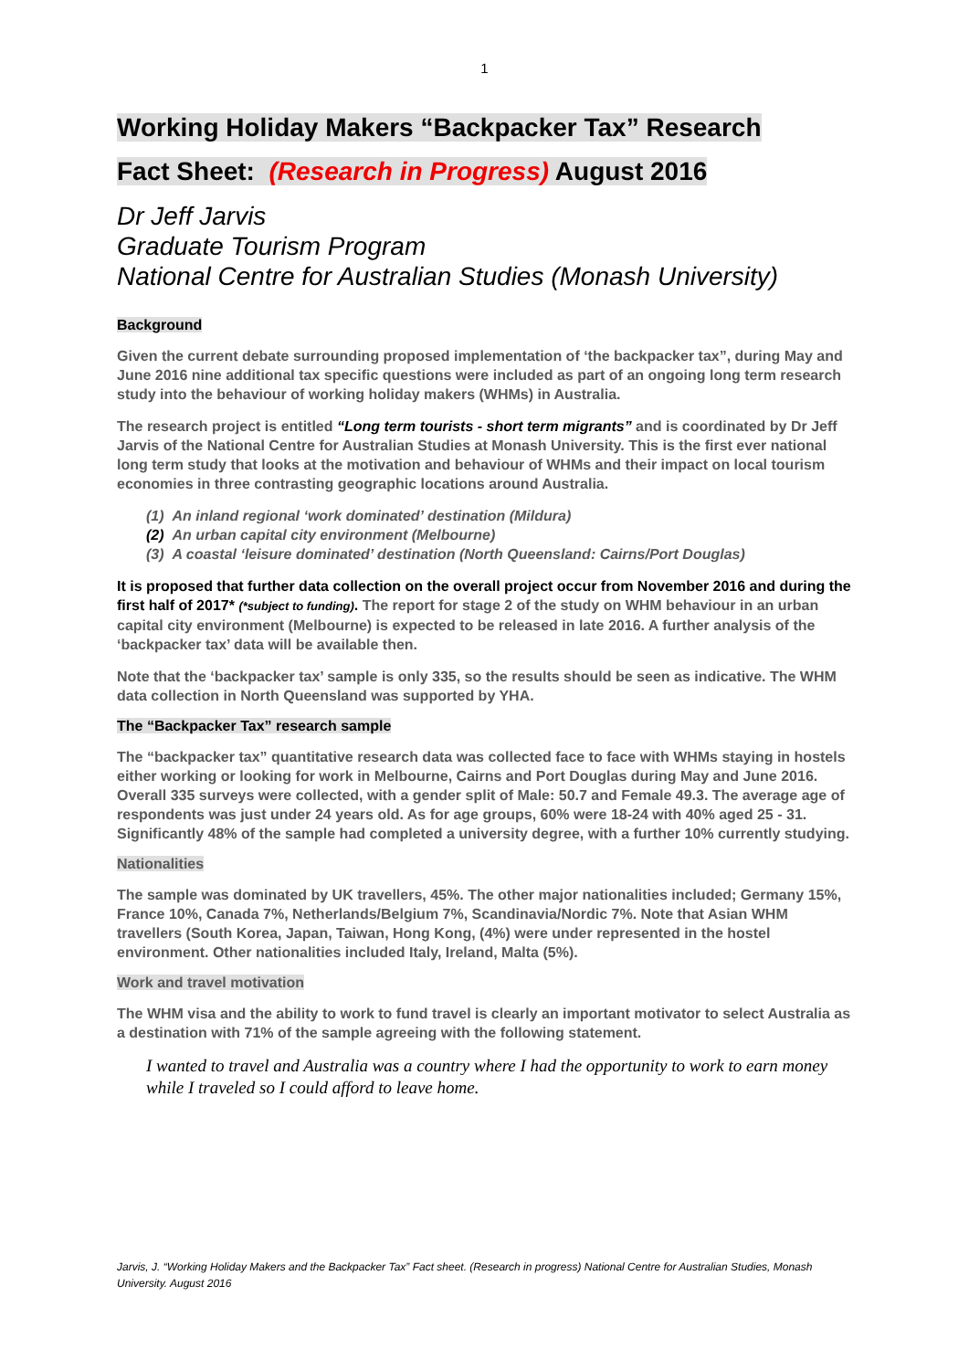1
Working Holiday Makers “Backpacker Tax” Research
Fact Sheet: (Research in Progress) August 2016
Dr Jeff Jarvis
Graduate Tourism Program
National Centre for Australian Studies (Monash University)
Background
Given the current debate surrounding proposed implementation of ‘the backpacker tax”, during May and June 2016 nine additional tax specific questions were included as part of an ongoing long term research study into the behaviour of working holiday makers (WHMs) in Australia.
The research project is entitled “Long term tourists - short term migrants” and is coordinated by Dr Jeff Jarvis of the National Centre for Australian Studies at Monash University. This is the first ever national long term study that looks at the motivation and behaviour of WHMs and their impact on local tourism economies in three contrasting geographic locations around Australia.
(1) An inland regional ‘work dominated’ destination (Mildura)
(2) An urban capital city environment (Melbourne)
(3) A coastal ‘leisure dominated’ destination (North Queensland: Cairns/Port Douglas)
It is proposed that further data collection on the overall project occur from November 2016 and during the first half of 2017* (*subject to funding). The report for stage 2 of the study on WHM behaviour in an urban capital city environment (Melbourne) is expected to be released in late 2016. A further analysis of the ‘backpacker tax’ data will be available then.
Note that the ‘backpacker tax’ sample is only 335, so the results should be seen as indicative. The WHM data collection in North Queensland was supported by YHA.
The “Backpacker Tax” research sample
The “backpacker tax” quantitative research data was collected face to face with WHMs staying in hostels either working or looking for work in Melbourne, Cairns and Port Douglas during May and June 2016. Overall 335 surveys were collected, with a gender split of Male: 50.7 and Female 49.3. The average age of respondents was just under 24 years old. As for age groups, 60% were 18-24 with 40% aged 25 - 31. Significantly 48% of the sample had completed a university degree, with a further 10% currently studying.
Nationalities
The sample was dominated by UK travellers, 45%. The other major nationalities included; Germany 15%, France 10%, Canada 7%, Netherlands/Belgium 7%, Scandinavia/Nordic 7%. Note that Asian WHM travellers (South Korea, Japan, Taiwan, Hong Kong, (4%) were under represented in the hostel environment. Other nationalities included Italy, Ireland, Malta (5%).
Work and travel motivation
The WHM visa and the ability to work to fund travel is clearly an important motivator to select Australia as a destination with 71% of the sample agreeing with the following statement.
I wanted to travel and Australia was a country where I had the opportunity to work to earn money while I traveled so I could afford to leave home.
Jarvis, J. “Working Holiday Makers and the Backpacker Tax” Fact sheet. (Research in progress) National Centre for Australian Studies, Monash University. August 2016